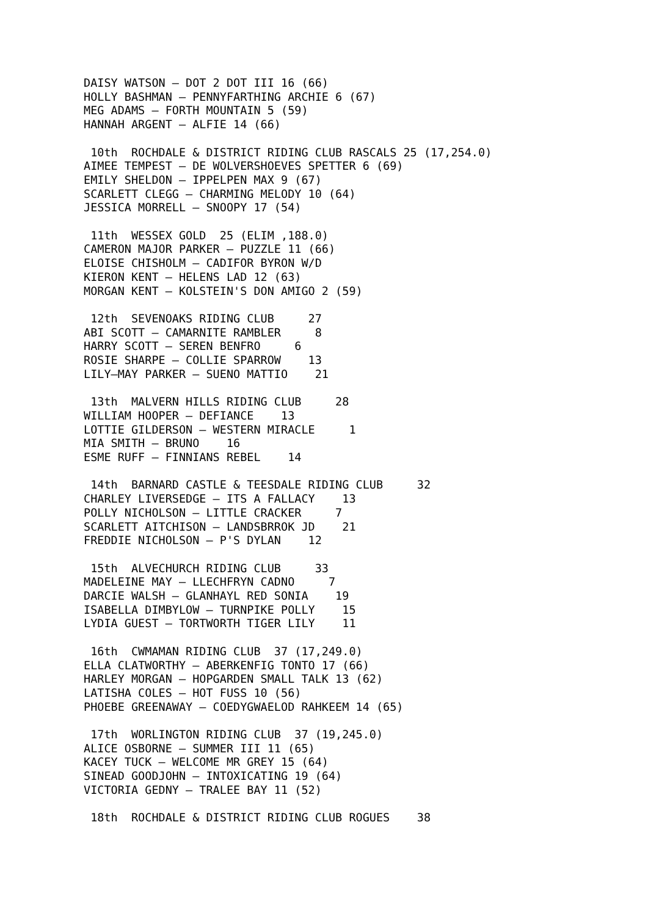DAISY WATSON – DOT 2 DOT III 16 (66)
HOLLY BASHMAN – PENNYFARTHING ARCHIE 6 (67)
MEG ADAMS – FORTH MOUNTAIN 5 (59)
HANNAH ARGENT – ALFIE 14 (66)

 10th  ROCHDALE & DISTRICT RIDING CLUB RASCALS 25 (17,254.0)
AIMEE TEMPEST – DE WOLVERSHOEVES SPETTER 6 (69)
EMILY SHELDON – IPPELPEN MAX 9 (67)
SCARLETT CLEGG – CHARMING MELODY 10 (64)
JESSICA MORRELL – SNOOPY 17 (54)

 11th  WESSEX GOLD  25 (ELIM ,188.0)
CAMERON MAJOR PARKER – PUZZLE 11 (66)
ELOISE CHISHOLM – CADIFOR BYRON W/D
KIERON KENT – HELENS LAD 12 (63)
MORGAN KENT – KOLSTEIN'S DON AMIGO 2 (59)

 12th  SEVENOAKS RIDING CLUB     27
ABI SCOTT – CAMARNITE RAMBLER     8
HARRY SCOTT – SEREN BENFRO     6
ROSIE SHARPE – COLLIE SPARROW    13
LILY–MAY PARKER – SUENO MATTIO    21

 13th  MALVERN HILLS RIDING CLUB     28
WILLIAM HOOPER – DEFIANCE    13
LOTTIE GILDERSON – WESTERN MIRACLE     1
MIA SMITH – BRUNO    16
ESME RUFF – FINNIANS REBEL    14

 14th  BARNARD CASTLE & TEESDALE RIDING CLUB     32
CHARLEY LIVERSEDGE – ITS A FALLACY    13
POLLY NICHOLSON – LITTLE CRACKER     7
SCARLETT AITCHISON – LANDSBRROK JD    21
FREDDIE NICHOLSON – P'S DYLAN    12

 15th  ALVECHURCH RIDING CLUB     33
MADELEINE MAY – LLECHFRYN CADNO     7
DARCIE WALSH – GLANHAYL RED SONIA    19
ISABELLA DIMBYLOW – TURNPIKE POLLY    15
LYDIA GUEST – TORTWORTH TIGER LILY    11

 16th  CWMAMAN RIDING CLUB  37 (17,249.0)
ELLA CLATWORTHY – ABERKENFIG TONTO 17 (66)
HARLEY MORGAN – HOPGARDEN SMALL TALK 13 (62)
LATISHA COLES – HOT FUSS 10 (56)
PHOEBE GREENAWAY – COEDYGWAELOD RAHKEEM 14 (65)

 17th  WORLINGTON RIDING CLUB  37 (19,245.0)
ALICE OSBORNE – SUMMER III 11 (65)
KACEY TUCK – WELCOME MR GREY 15 (64)
SINEAD GOODJOHN – INTOXICATING 19 (64)
VICTORIA GEDNY – TRALEE BAY 11 (52)

 18th  ROCHDALE & DISTRICT RIDING CLUB ROGUES    38